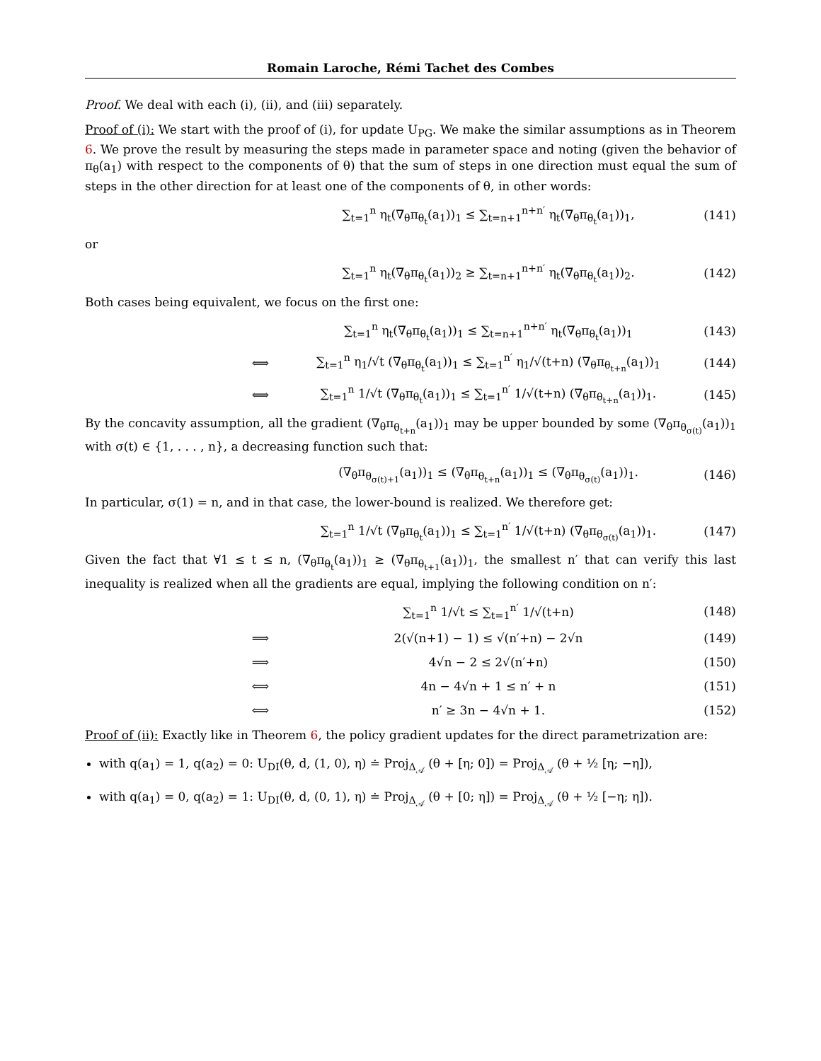Romain Laroche, Rémi Tachet des Combes
Proof. We deal with each (i), (ii), and (iii) separately.
Proof of (i): We start with the proof of (i), for update U<sub>PG</sub>. We make the similar assumptions as in Theorem 6. We prove the result by measuring the steps made in parameter space and noting (given the behavior of π<sub>θ</sub>(a<sub>1</sub>) with respect to the components of θ) that the sum of steps in one direction must equal the sum of steps in the other direction for at least one of the components of θ, in other words:
∑<sub>t=1</sub><sup>n</sup> η<sub>t</sub>(∇<sub>θ</sub>π<sub>θ<sub>t</sub></sub>(a<sub>1</sub>))<sub>1</sub> ≤ ∑<sub>t=n+1</sub><sup>n+n′</sup> η<sub>t</sub>(∇<sub>θ</sub>π<sub>θ<sub>t</sub></sub>(a<sub>1</sub>))<sub>1</sub>,
(141)
or
∑<sub>t=1</sub><sup>n</sup> η<sub>t</sub>(∇<sub>θ</sub>π<sub>θ<sub>t</sub></sub>(a<sub>1</sub>))<sub>2</sub> ≥ ∑<sub>t=n+1</sub><sup>n+n′</sup> η<sub>t</sub>(∇<sub>θ</sub>π<sub>θ<sub>t</sub></sub>(a<sub>1</sub>))<sub>2</sub>.
(142)
Both cases being equivalent, we focus on the first one:
∑<sub>t=1</sub><sup>n</sup> η<sub>t</sub>(∇<sub>θ</sub>π<sub>θ<sub>t</sub></sub>(a<sub>1</sub>))<sub>1</sub> ≤ ∑<sub>t=n+1</sub><sup>n+n′</sup> η<sub>t</sub>(∇<sub>θ</sub>π<sub>θ<sub>t</sub></sub>(a<sub>1</sub>))<sub>1</sub>
(143)
⟺
∑<sub>t=1</sub><sup>n</sup> η<sub>1</sub>/√t (∇<sub>θ</sub>π<sub>θ<sub>t</sub></sub>(a<sub>1</sub>))<sub>1</sub> ≤ ∑<sub>t=1</sub><sup>n′</sup> η<sub>1</sub>/√(t+n) (∇<sub>θ</sub>π<sub>θ<sub>t+n</sub></sub>(a<sub>1</sub>))<sub>1</sub>
(144)
⟺
∑<sub>t=1</sub><sup>n</sup> 1/√t (∇<sub>θ</sub>π<sub>θ<sub>t</sub></sub>(a<sub>1</sub>))<sub>1</sub> ≤ ∑<sub>t=1</sub><sup>n′</sup> 1/√(t+n) (∇<sub>θ</sub>π<sub>θ<sub>t+n</sub></sub>(a<sub>1</sub>))<sub>1</sub>.
(145)
By the concavity assumption, all the gradient (∇<sub>θ</sub>π<sub>θ<sub>t+n</sub></sub>(a<sub>1</sub>))<sub>1</sub> may be upper bounded by some (∇<sub>θ</sub>π<sub>θ<sub>σ(t)</sub></sub>(a<sub>1</sub>))<sub>1</sub> with σ(t) ∈ {1, . . . , n}, a decreasing function such that:
(∇<sub>θ</sub>π<sub>θ<sub>σ(t)+1</sub></sub>(a<sub>1</sub>))<sub>1</sub> ≤ (∇<sub>θ</sub>π<sub>θ<sub>t+n</sub></sub>(a<sub>1</sub>))<sub>1</sub> ≤ (∇<sub>θ</sub>π<sub>θ<sub>σ(t)</sub></sub>(a<sub>1</sub>))<sub>1</sub>.
(146)
In particular, σ(1) = n, and in that case, the lower-bound is realized. We therefore get:
∑<sub>t=1</sub><sup>n</sup> 1/√t (∇<sub>θ</sub>π<sub>θ<sub>t</sub></sub>(a<sub>1</sub>))<sub>1</sub> ≤ ∑<sub>t=1</sub><sup>n′</sup> 1/√(t+n) (∇<sub>θ</sub>π<sub>θ<sub>σ(t)</sub></sub>(a<sub>1</sub>))<sub>1</sub>.
(147)
Given the fact that ∀1 ≤ t ≤ n, (∇<sub>θ</sub>π<sub>θ<sub>t</sub></sub>(a<sub>1</sub>))<sub>1</sub> ≥ (∇<sub>θ</sub>π<sub>θ<sub>t+1</sub></sub>(a<sub>1</sub>))<sub>1</sub>, the smallest n′ that can verify this last inequality is realized when all the gradients are equal, implying the following condition on n′:
∑<sub>t=1</sub><sup>n</sup> 1/√t ≤ ∑<sub>t=1</sub><sup>n′</sup> 1/√(t+n) (148)
⟹ 2(√(n+1) − 1) ≤ √(n′+n) − 2√n (149)
⟹ 4√n − 2 ≤ 2√(n′+n) (150)
⟺ 4n − 4√n + 1 ≤ n′ + n (151)
⟺ n′ ≥ 3n − 4√n + 1. (152)
Proof of (ii): Exactly like in Theorem 6, the policy gradient updates for the direct parametrization are:
with q(a<sub>1</sub>) = 1, q(a<sub>2</sub>) = 0: U<sub>DI</sub>(θ, d, (1, 0), η) ≐ Proj<sub>Δ<sub>𝒜</sub></sub> (θ + [η; 0]) = Proj<sub>Δ<sub>𝒜</sub></sub> (θ + ½ [η; −η]),
with q(a<sub>1</sub>) = 0, q(a<sub>2</sub>) = 1: U<sub>DI</sub>(θ, d, (0, 1), η) ≐ Proj<sub>Δ<sub>𝒜</sub></sub> (θ + [0; η]) = Proj<sub>Δ<sub>𝒜</sub></sub> (θ + ½ [−η; η]).